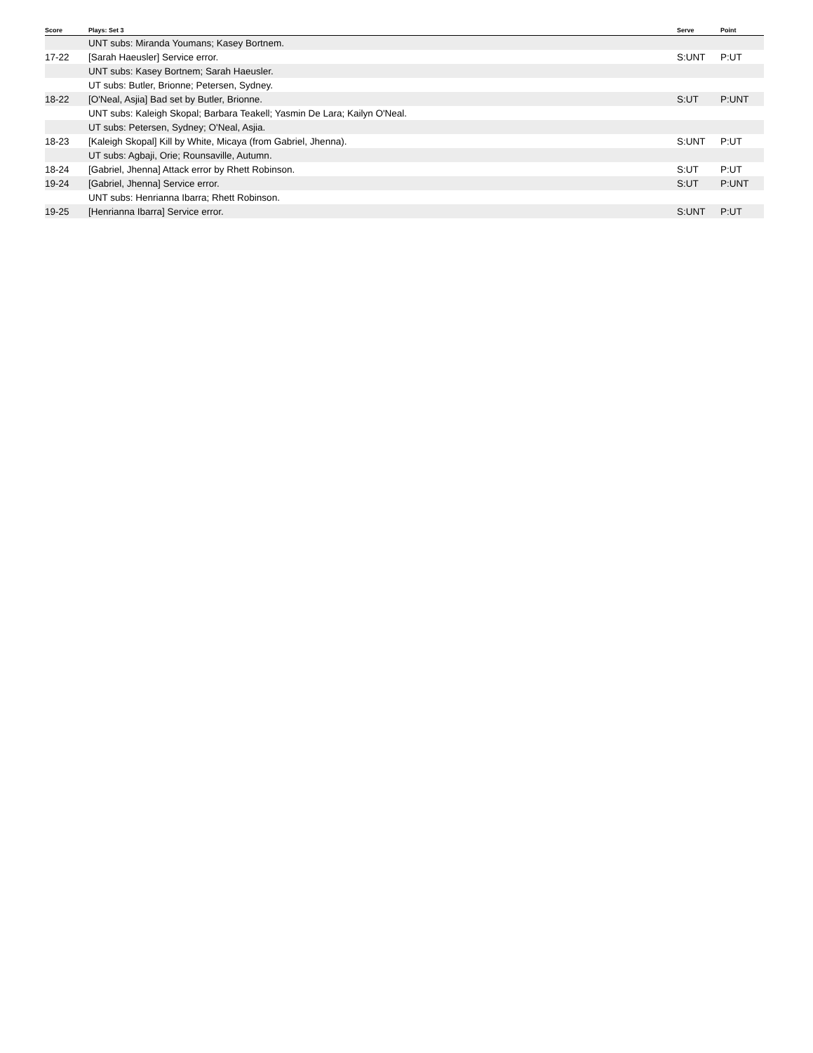| Score | Plays: Set 3 | Serve | Point |
| --- | --- | --- | --- |
| | UNT subs: Miranda Youmans; Kasey Bortnem. | | |
| 17-22 | [Sarah Haeusler] Service error. | S:UNT | P:UT |
| | UNT subs: Kasey Bortnem; Sarah Haeusler. | | |
| | UT subs: Butler, Brionne; Petersen, Sydney. | | |
| 18-22 | [O'Neal, Asjia] Bad set by Butler, Brionne. | S:UT | P:UNT |
| | UNT subs: Kaleigh Skopal; Barbara Teakell; Yasmin De Lara; Kailyn O'Neal. | | |
| | UT subs: Petersen, Sydney; O'Neal, Asjia. | | |
| 18-23 | [Kaleigh Skopal] Kill by White, Micaya (from Gabriel, Jhenna). | S:UNT | P:UT |
| | UT subs: Agbaji, Orie; Rounsaville, Autumn. | | |
| 18-24 | [Gabriel, Jhenna] Attack error by Rhett Robinson. | S:UT | P:UT |
| 19-24 | [Gabriel, Jhenna] Service error. | S:UT | P:UNT |
| | UNT subs: Henrianna Ibarra; Rhett Robinson. | | |
| 19-25 | [Henrianna Ibarra] Service error. | S:UNT | P:UT |